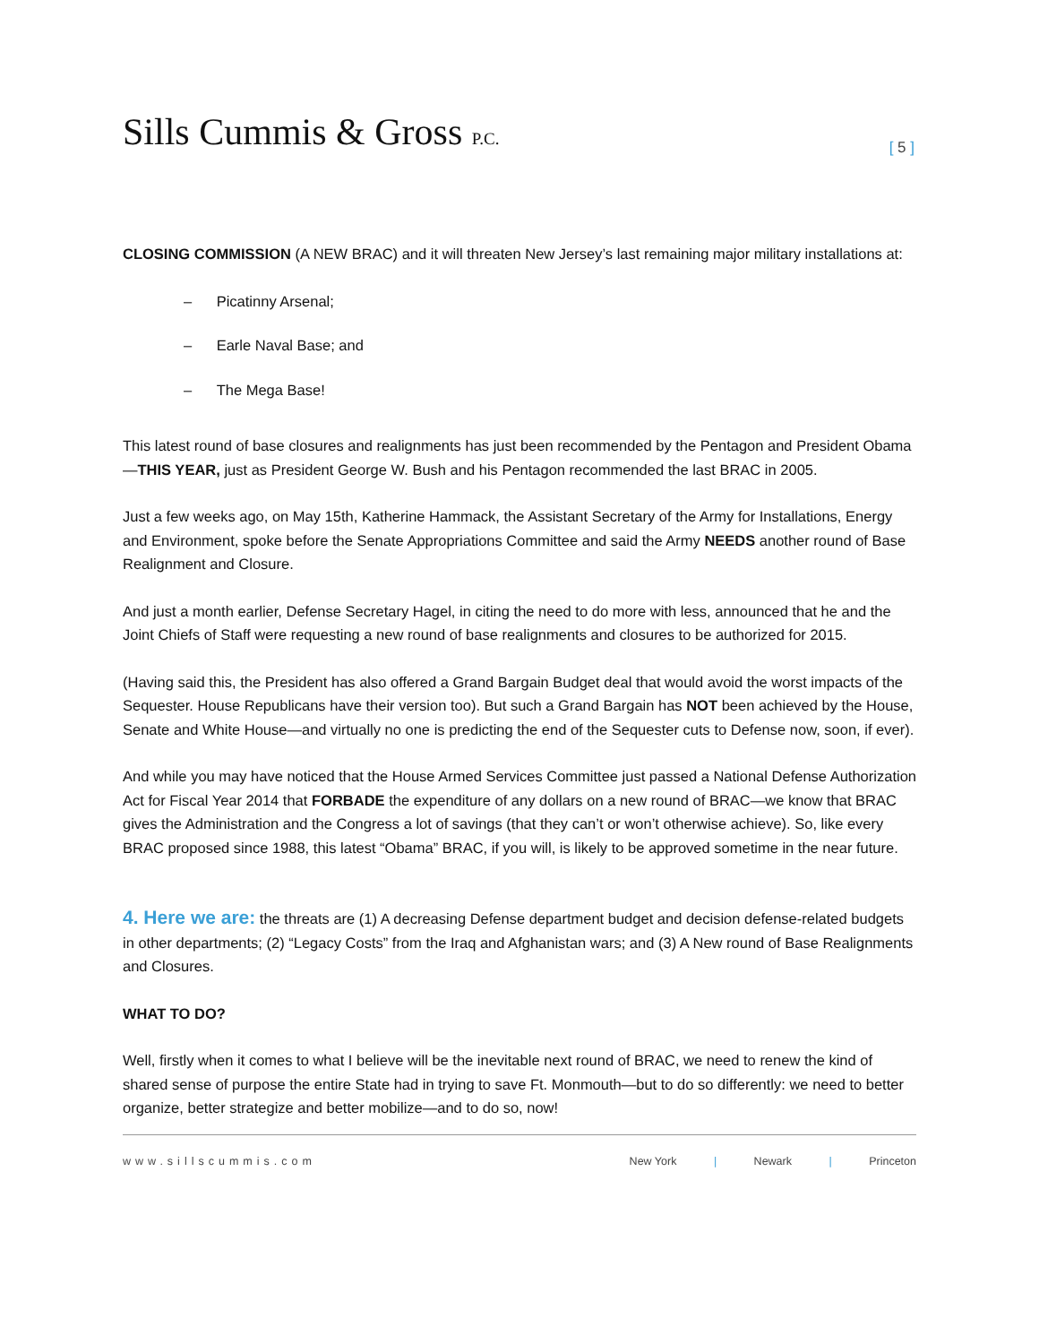Sills Cummis & Gross P.C.
[ 5 ]
CLOSING COMMISSION (A NEW BRAC) and it will threaten New Jersey’s last remaining major military installations at:
– Picatinny Arsenal;
– Earle Naval Base; and
– The Mega Base!
This latest round of base closures and realignments has just been recommended by the Pentagon and President Obama—THIS YEAR, just as President George W. Bush and his Pentagon recommended the last BRAC in 2005.
Just a few weeks ago, on May 15th, Katherine Hammack, the Assistant Secretary of the Army for Installations, Energy and Environment, spoke before the Senate Appropriations Committee and said the Army NEEDS another round of Base Realignment and Closure.
And just a month earlier, Defense Secretary Hagel, in citing the need to do more with less, announced that he and the Joint Chiefs of Staff were requesting a new round of base realignments and closures to be authorized for 2015.
(Having said this, the President has also offered a Grand Bargain Budget deal that would avoid the worst impacts of the Sequester. House Republicans have their version too). But such a Grand Bargain has NOT been achieved by the House, Senate and White House—and virtually no one is predicting the end of the Sequester cuts to Defense now, soon, if ever).
And while you may have noticed that the House Armed Services Committee just passed a National Defense Authorization Act for Fiscal Year 2014 that FORBADE the expenditure of any dollars on a new round of BRAC—we know that BRAC gives the Administration and the Congress a lot of savings (that they can’t or won’t otherwise achieve). So, like every BRAC proposed since 1988, this latest “Obama” BRAC, if you will, is likely to be approved sometime in the near future.
4. Here we are: the threats are (1) A decreasing Defense department budget and decision defense-related budgets in other departments; (2) “Legacy Costs” from the Iraq and Afghanistan wars; and (3) A New round of Base Realignments and Closures.
WHAT TO DO?
Well, firstly when it comes to what I believe will be the inevitable next round of BRAC, we need to renew the kind of shared sense of purpose the entire State had in trying to save Ft. Monmouth—but to do so differently: we need to better organize, better strategize and better mobilize—and to do so, now!
www.sillscummis.com New York | Newark | Princeton